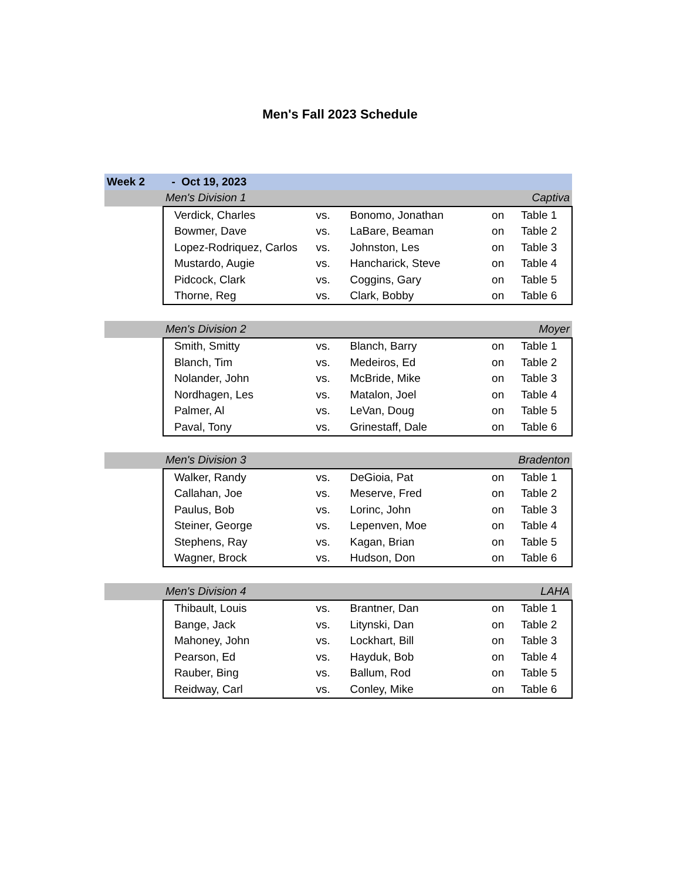Men's Fall 2023 Schedule
| Week 2 | - Oct 19, 2023 | | | | | |
| | Men's Division 1 | | | Captiva | | |
| | | Verdick, Charles | vs. | Bonomo, Jonathan | on | Table 1 |
| | | Bowmer, Dave | vs. | LaBare, Beaman | on | Table 2 |
| | | Lopez-Rodriquez, Carlos | vs. | Johnston, Les | on | Table 3 |
| | | Mustardo, Augie | vs. | Hancharick, Steve | on | Table 4 |
| | | Pidcock, Clark | vs. | Coggins, Gary | on | Table 5 |
| | | Thorne, Reg | vs. | Clark, Bobby | on | Table 6 |
| | Men's Division 2 | | | Moyer | | |
| | | Smith, Smitty | vs. | Blanch, Barry | on | Table 1 |
| | | Blanch, Tim | vs. | Medeiros, Ed | on | Table 2 |
| | | Nolander, John | vs. | McBride, Mike | on | Table 3 |
| | | Nordhagen, Les | vs. | Matalon, Joel | on | Table 4 |
| | | Palmer, Al | vs. | LeVan, Doug | on | Table 5 |
| | | Paval, Tony | vs. | Grinestaff, Dale | on | Table 6 |
| | Men's Division 3 | | | Bradenton | | |
| | | Walker, Randy | vs. | DeGioia, Pat | on | Table 1 |
| | | Callahan, Joe | vs. | Meserve, Fred | on | Table 2 |
| | | Paulus, Bob | vs. | Lorinc, John | on | Table 3 |
| | | Steiner, George | vs. | Lepenven, Moe | on | Table 4 |
| | | Stephens, Ray | vs. | Kagan, Brian | on | Table 5 |
| | | Wagner, Brock | vs. | Hudson, Don | on | Table 6 |
| | Men's Division 4 | | | LAHA | | |
| | | Thibault, Louis | vs. | Brantner, Dan | on | Table 1 |
| | | Bange, Jack | vs. | Litynski, Dan | on | Table 2 |
| | | Mahoney, John | vs. | Lockhart, Bill | on | Table 3 |
| | | Pearson, Ed | vs. | Hayduk, Bob | on | Table 4 |
| | | Rauber, Bing | vs. | Ballum, Rod | on | Table 5 |
| | | Reidway, Carl | vs. | Conley, Mike | on | Table 6 |